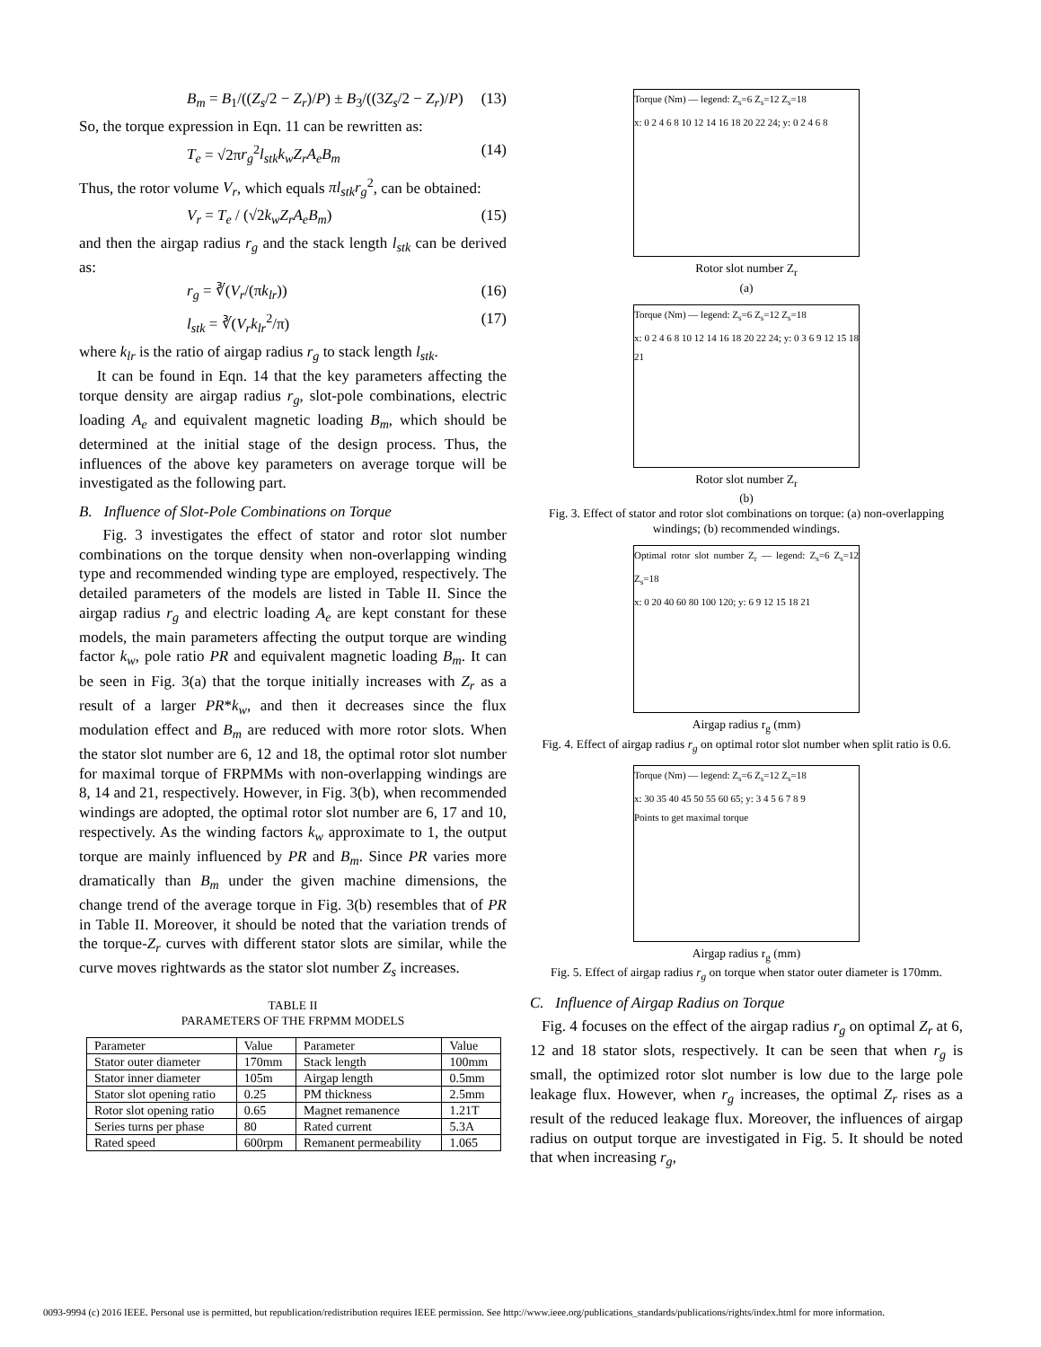B<sub>m</sub> = B<sub>1</sub>/((Z<sub>s</sub>/2 − Z<sub>r</sub>)/P) ± B<sub>3</sub>/((3Z<sub>s</sub>/2 − Z<sub>r</sub>)/P) (13)
So, the torque expression in Eqn. 11 can be rewritten as:
T<sub>e</sub> = √2πr<sub>g</sub><sup>2</sup>l<sub>stk</sub>k<sub>w</sub>Z<sub>r</sub>A<sub>e</sub>B<sub>m</sub> (14)
Thus, the rotor volume V<sub>r</sub>, which equals πl<sub>stk</sub>r<sub>g</sub><sup>2</sup>, can be obtained:
V<sub>r</sub> = T<sub>e</sub> / (√2k<sub>w</sub>Z<sub>r</sub>A<sub>e</sub>B<sub>m</sub>) (15)
and then the airgap radius r<sub>g</sub> and the stack length l<sub>stk</sub> can be derived as:
r<sub>g</sub> = ∛(V<sub>r</sub>/(πk<sub>lr</sub>)) (16)
l<sub>stk</sub> = ∛(V<sub>r</sub>k<sub>lr</sub><sup>2</sup>/π) (17)
where k<sub>lr</sub> is the ratio of airgap radius r<sub>g</sub> to stack length l<sub>stk</sub>.
It can be found in Eqn. 14 that the key parameters affecting the torque density are airgap radius r<sub>g</sub>, slot-pole combinations, electric loading A<sub>e</sub> and equivalent magnetic loading B<sub>m</sub>, which should be determined at the initial stage of the design process. Thus, the influences of the above key parameters on average torque will be investigated as the following part.
B. Influence of Slot-Pole Combinations on Torque
Fig. 3 investigates the effect of stator and rotor slot number combinations on the torque density when non-overlapping winding type and recommended winding type are employed, respectively. The detailed parameters of the models are listed in Table II. Since the airgap radius r<sub>g</sub> and electric loading A<sub>e</sub> are kept constant for these models, the main parameters affecting the output torque are winding factor k<sub>w</sub>, pole ratio PR and equivalent magnetic loading B<sub>m</sub>. It can be seen in Fig. 3(a) that the torque initially increases with Z<sub>r</sub> as a result of a larger PR*k<sub>w</sub>, and then it decreases since the flux modulation effect and B<sub>m</sub> are reduced with more rotor slots. When the stator slot number are 6, 12 and 18, the optimal rotor slot number for maximal torque of FRPMMs with non-overlapping windings are 8, 14 and 21, respectively. However, in Fig. 3(b), when recommended windings are adopted, the optimal rotor slot number are 6, 17 and 10, respectively. As the winding factors k<sub>w</sub> approximate to 1, the output torque are mainly influenced by PR and B<sub>m</sub>. Since PR varies more dramatically than B<sub>m</sub> under the given machine dimensions, the change trend of the average torque in Fig. 3(b) resembles that of PR in Table II. Moreover, it should be noted that the variation trends of the torque-Z<sub>r</sub> curves with different stator slots are similar, while the curve moves rightwards as the stator slot number Z<sub>s</sub> increases.
TABLE II
PARAMETERS OF THE FRPMM MODELS
| Parameter | Value | Parameter | Value |
| Stator outer diameter | 170mm | Stack length | 100mm |
| Stator inner diameter | 105m | Airgap length | 0.5mm |
| Stator slot opening ratio | 0.25 | PM thickness | 2.5mm |
| Rotor slot opening ratio | 0.65 | Magnet remanence | 1.21T |
| Series turns per phase | 80 | Rated current | 5.3A |
| Rated speed | 600rpm | Remanent permeability | 1.065 |
Torque (Nm) — legend: Z<sub>s</sub>=6 Z<sub>s</sub>=12 Z<sub>s</sub>=18
x: 0 2 4 6 8 10 12 14 16 18 20 22 24; y: 0 2 4 6 8
Rotor slot number Z<sub>r</sub>
(a)
Torque (Nm) — legend: Z<sub>s</sub>=6 Z<sub>s</sub>=12 Z<sub>s</sub>=18
x: 0 2 4 6 8 10 12 14 16 18 20 22 24; y: 0 3 6 9 12 15 18 21
Rotor slot number Z<sub>r</sub>
(b)
Fig. 3. Effect of stator and rotor slot combinations on torque: (a) non-overlapping windings; (b) recommended windings.
Optimal rotor slot number Z<sub>r</sub> — legend: Z<sub>s</sub>=6 Z<sub>s</sub>=12 Z<sub>s</sub>=18
x: 0 20 40 60 80 100 120; y: 6 9 12 15 18 21
Airgap radius r<sub>g</sub> (mm)
Fig. 4. Effect of airgap radius r<sub>g</sub> on optimal rotor slot number when split ratio is 0.6.
Torque (Nm) — legend: Z<sub>s</sub>=6 Z<sub>s</sub>=12 Z<sub>s</sub>=18
x: 30 35 40 45 50 55 60 65; y: 3 4 5 6 7 8 9
Points to get maximal torque
Airgap radius r<sub>g</sub> (mm)
Fig. 5. Effect of airgap radius r<sub>g</sub> on torque when stator outer diameter is 170mm.
C. Influence of Airgap Radius on Torque
Fig. 4 focuses on the effect of the airgap radius r<sub>g</sub> on optimal Z<sub>r</sub> at 6, 12 and 18 stator slots, respectively. It can be seen that when r<sub>g</sub> is small, the optimized rotor slot number is low due to the large pole leakage flux. However, when r<sub>g</sub> increases, the optimal Z<sub>r</sub> rises as a result of the reduced leakage flux. Moreover, the influences of airgap radius on output torque are investigated in Fig. 5. It should be noted that when increasing r<sub>g</sub>,
0093-9994 (c) 2016 IEEE. Personal use is permitted, but republication/redistribution requires IEEE permission. See http://www.ieee.org/publications_standards/publications/rights/index.html for more information.